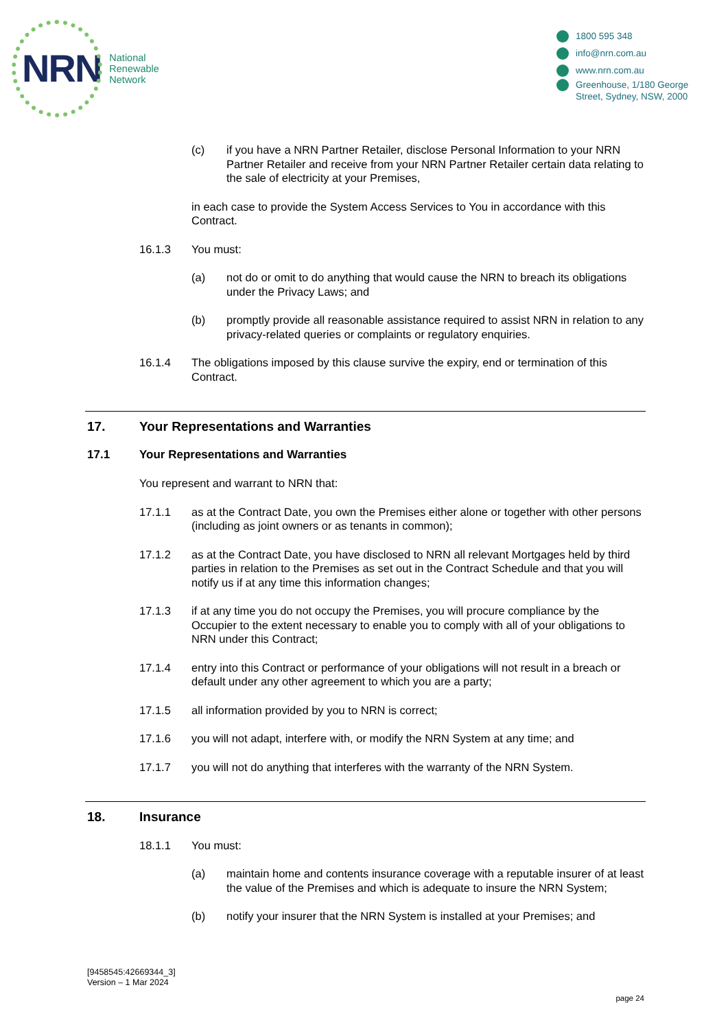NRN
National
Renewable
Network
1800 595 348
info@nrn.com.au
www.nrn.com.au
Greenhouse, 1/180 George Street, Sydney, NSW, 2000
(c) if you have a NRN Partner Retailer, disclose Personal Information to your NRN Partner Retailer and receive from your NRN Partner Retailer certain data relating to the sale of electricity at your Premises,
in each case to provide the System Access Services to You in accordance with this Contract.
16.1.3 You must:
(a) not do or omit to do anything that would cause the NRN to breach its obligations under the Privacy Laws; and
(b) promptly provide all reasonable assistance required to assist NRN in relation to any privacy-related queries or complaints or regulatory enquiries.
16.1.4 The obligations imposed by this clause survive the expiry, end or termination of this Contract.
17. Your Representations and Warranties
17.1 Your Representations and Warranties
You represent and warrant to NRN that:
17.1.1 as at the Contract Date, you own the Premises either alone or together with other persons (including as joint owners or as tenants in common);
17.1.2 as at the Contract Date, you have disclosed to NRN all relevant Mortgages held by third parties in relation to the Premises as set out in the Contract Schedule and that you will notify us if at any time this information changes;
17.1.3 if at any time you do not occupy the Premises, you will procure compliance by the Occupier to the extent necessary to enable you to comply with all of your obligations to NRN under this Contract;
17.1.4 entry into this Contract or performance of your obligations will not result in a breach or default under any other agreement to which you are a party;
17.1.5 all information provided by you to NRN is correct;
17.1.6 you will not adapt, interfere with, or modify the NRN System at any time; and
17.1.7 you will not do anything that interferes with the warranty of the NRN System.
18. Insurance
18.1.1 You must:
(a) maintain home and contents insurance coverage with a reputable insurer of at least the value of the Premises and which is adequate to insure the NRN System;
(b) notify your insurer that the NRN System is installed at your Premises; and
[9458545:42669344_3]
Version – 1 Mar 2024
page 24